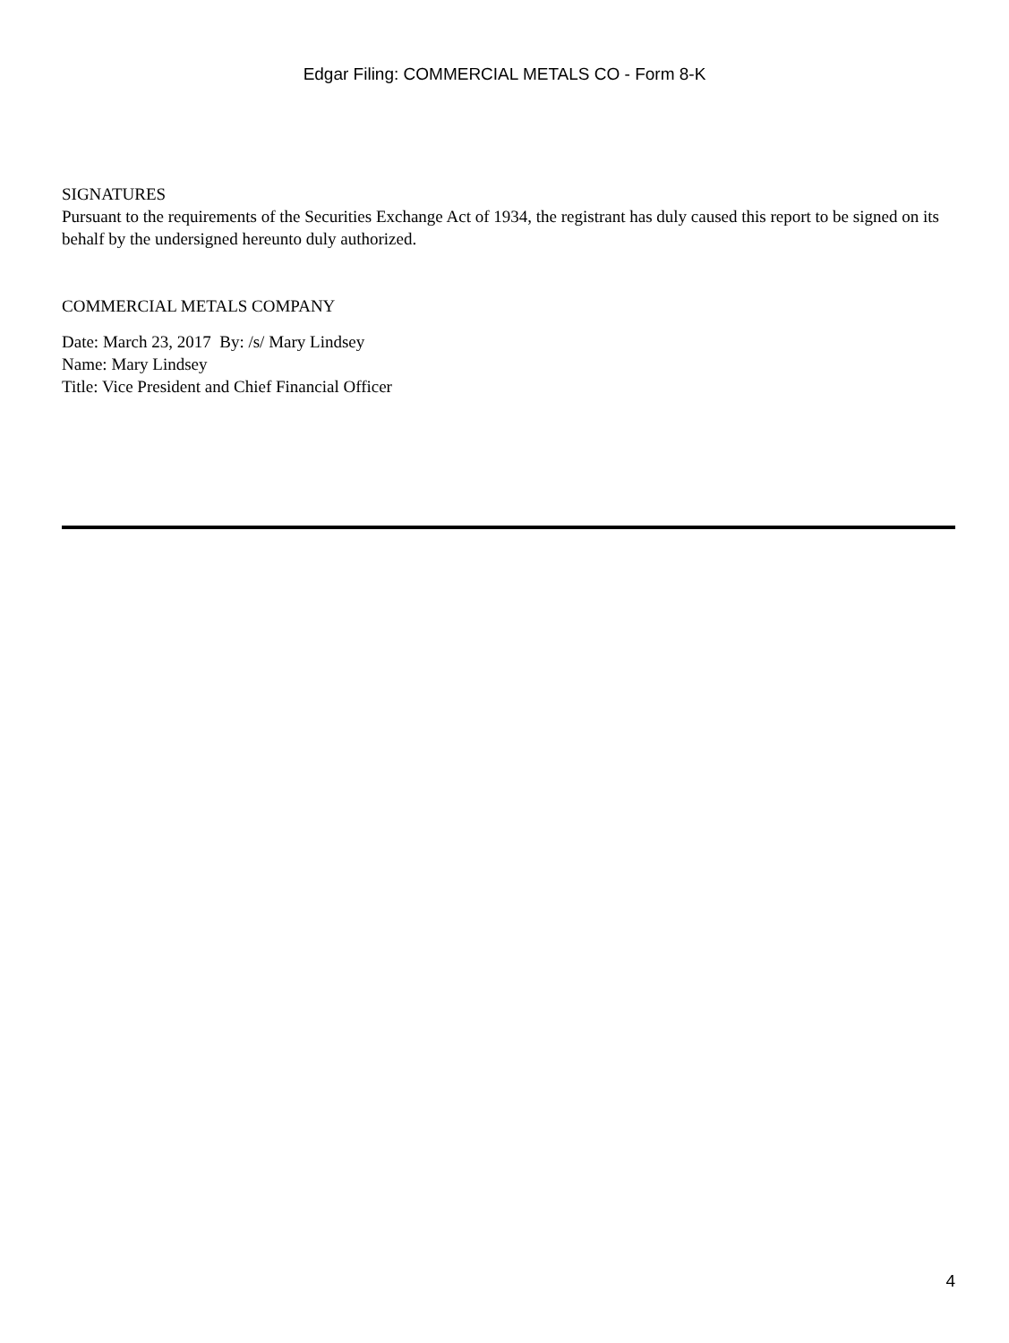Edgar Filing: COMMERCIAL METALS CO - Form 8-K
SIGNATURES
Pursuant to the requirements of the Securities Exchange Act of 1934, the registrant has duly caused this report to be signed on its behalf by the undersigned hereunto duly authorized.
COMMERCIAL METALS COMPANY
Date: March 23, 2017 By: /s/ Mary Lindsey
Name: Mary Lindsey
Title: Vice President and Chief Financial Officer
4